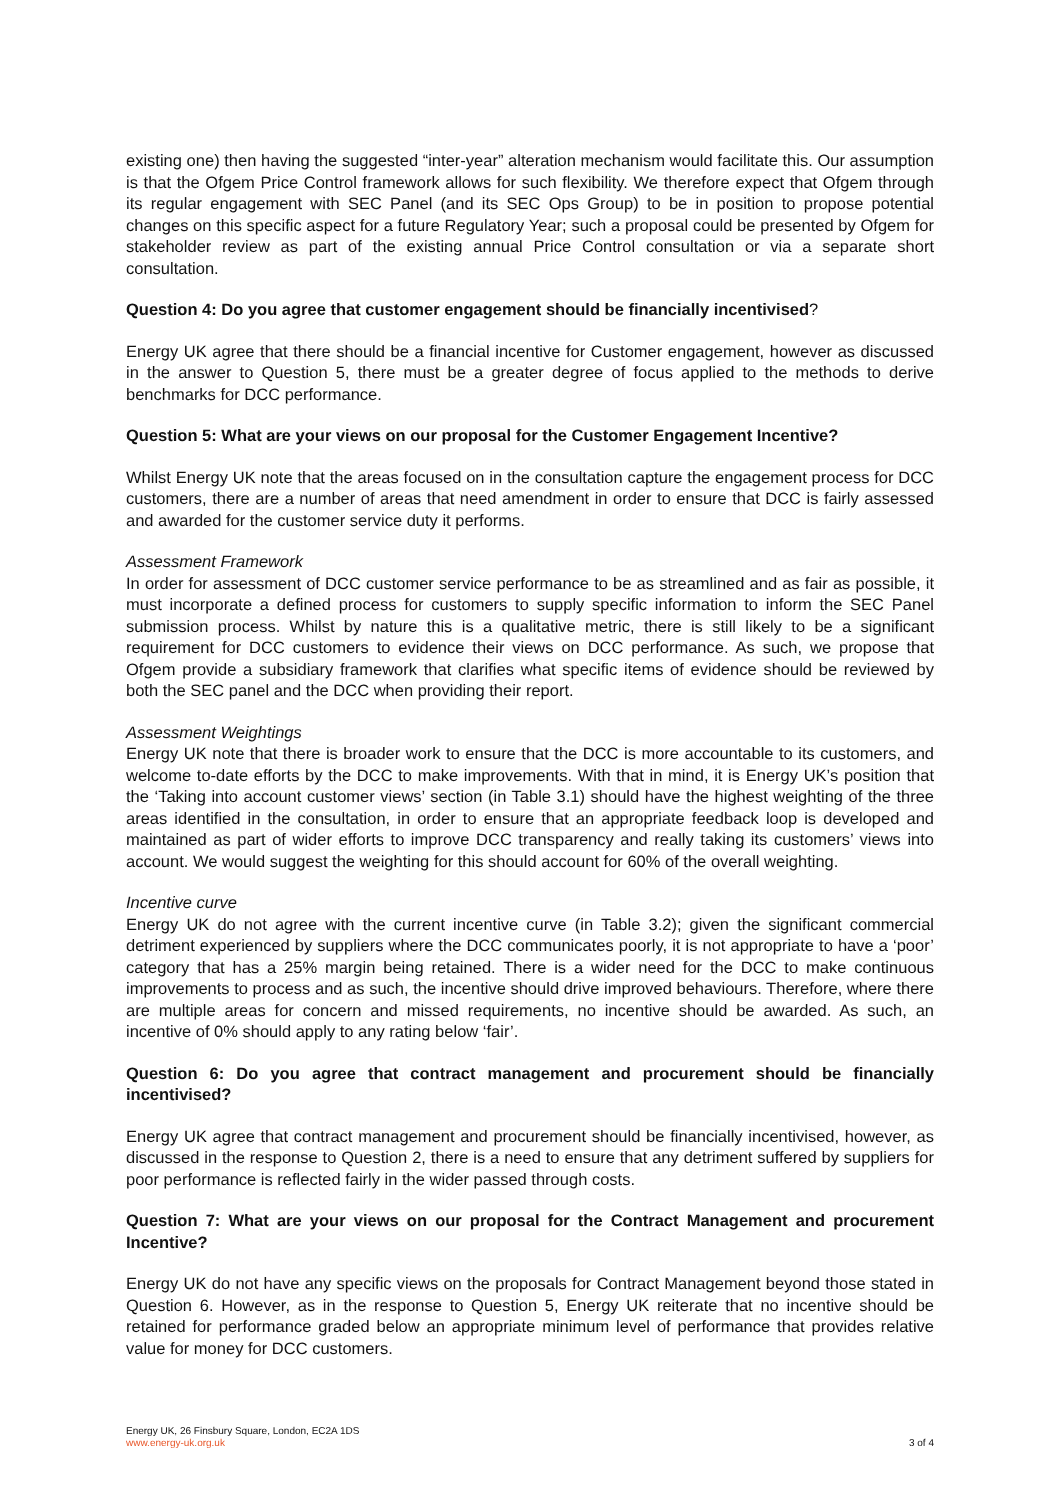existing one) then having the suggested “inter-year” alteration mechanism would facilitate this. Our assumption is that the Ofgem Price Control framework allows for such flexibility. We therefore expect that Ofgem through its regular engagement with SEC Panel (and its SEC Ops Group) to be in position to propose potential changes on this specific aspect for a future Regulatory Year; such a proposal could be presented by Ofgem for stakeholder review as part of the existing annual Price Control consultation or via a separate short consultation.
Question 4: Do you agree that customer engagement should be financially incentivised?
Energy UK agree that there should be a financial incentive for Customer engagement, however as discussed in the answer to Question 5, there must be a greater degree of focus applied to the methods to derive benchmarks for DCC performance.
Question 5: What are your views on our proposal for the Customer Engagement Incentive?
Whilst Energy UK note that the areas focused on in the consultation capture the engagement process for DCC customers, there are a number of areas that need amendment in order to ensure that DCC is fairly assessed and awarded for the customer service duty it performs.
Assessment Framework
In order for assessment of DCC customer service performance to be as streamlined and as fair as possible, it must incorporate a defined process for customers to supply specific information to inform the SEC Panel submission process. Whilst by nature this is a qualitative metric, there is still likely to be a significant requirement for DCC customers to evidence their views on DCC performance. As such, we propose that Ofgem provide a subsidiary framework that clarifies what specific items of evidence should be reviewed by both the SEC panel and the DCC when providing their report.
Assessment Weightings
Energy UK note that there is broader work to ensure that the DCC is more accountable to its customers, and welcome to-date efforts by the DCC to make improvements. With that in mind, it is Energy UK’s position that the ‘Taking into account customer views’ section (in Table 3.1) should have the highest weighting of the three areas identified in the consultation, in order to ensure that an appropriate feedback loop is developed and maintained as part of wider efforts to improve DCC transparency and really taking its customers’ views into account. We would suggest the weighting for this should account for 60% of the overall weighting.
Incentive curve
Energy UK do not agree with the current incentive curve (in Table 3.2); given the significant commercial detriment experienced by suppliers where the DCC communicates poorly, it is not appropriate to have a ‘poor’ category that has a 25% margin being retained. There is a wider need for the DCC to make continuous improvements to process and as such, the incentive should drive improved behaviours. Therefore, where there are multiple areas for concern and missed requirements, no incentive should be awarded. As such, an incentive of 0% should apply to any rating below ‘fair’.
Question 6: Do you agree that contract management and procurement should be financially incentivised?
Energy UK agree that contract management and procurement should be financially incentivised, however, as discussed in the response to Question 2, there is a need to ensure that any detriment suffered by suppliers for poor performance is reflected fairly in the wider passed through costs.
Question 7: What are your views on our proposal for the Contract Management and procurement Incentive?
Energy UK do not have any specific views on the proposals for Contract Management beyond those stated in Question 6. However, as in the response to Question 5, Energy UK reiterate that no incentive should be retained for performance graded below an appropriate minimum level of performance that provides relative value for money for DCC customers.
Energy UK, 26 Finsbury Square, London, EC2A 1DS
www.energy-uk.org.uk
3 of 4